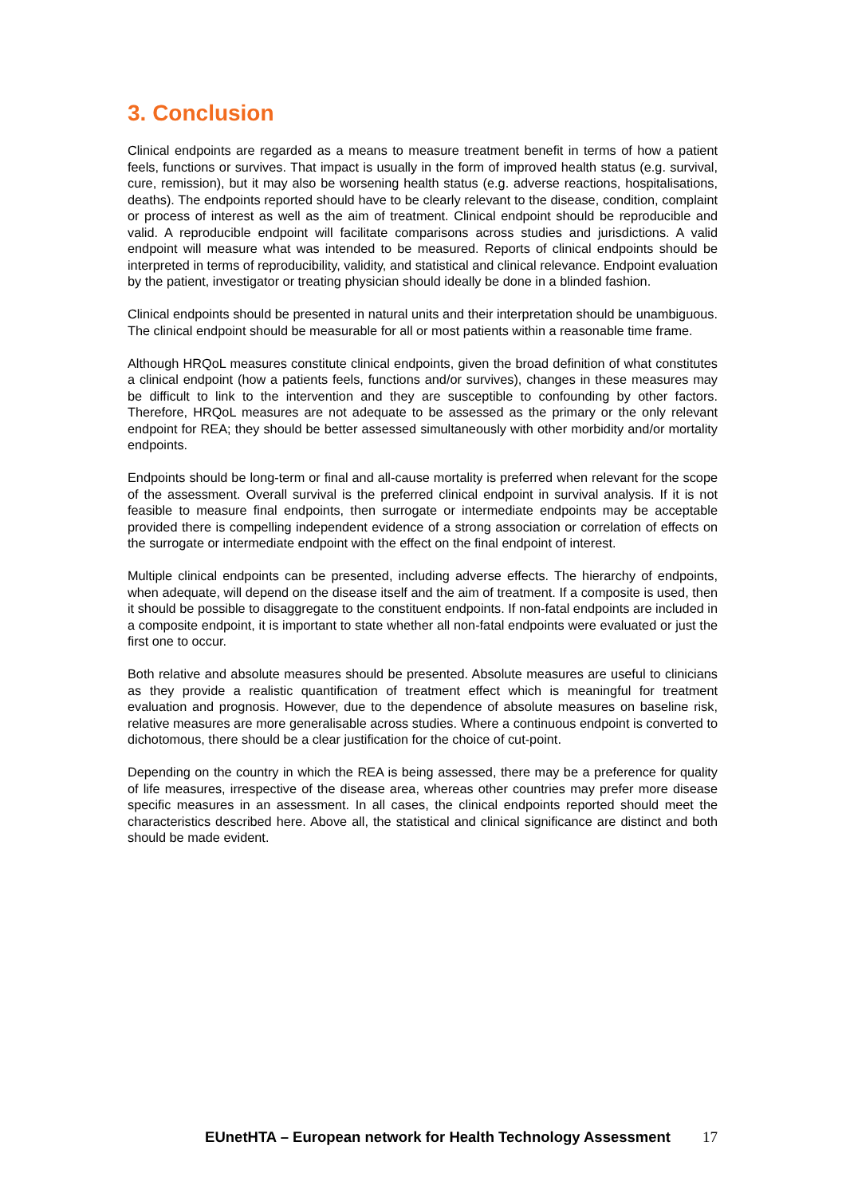3. Conclusion
Clinical endpoints are regarded as a means to measure treatment benefit in terms of how a patient feels, functions or survives. That impact is usually in the form of improved health status (e.g. survival, cure, remission), but it may also be worsening health status (e.g. adverse reactions, hospitalisations, deaths). The endpoints reported should have to be clearly relevant to the disease, condition, complaint or process of interest as well as the aim of treatment. Clinical endpoint should be reproducible and valid. A reproducible endpoint will facilitate comparisons across studies and jurisdictions. A valid endpoint will measure what was intended to be measured. Reports of clinical endpoints should be interpreted in terms of reproducibility, validity, and statistical and clinical relevance. Endpoint evaluation by the patient, investigator or treating physician should ideally be done in a blinded fashion.
Clinical endpoints should be presented in natural units and their interpretation should be unambiguous. The clinical endpoint should be measurable for all or most patients within a reasonable time frame.
Although HRQoL measures constitute clinical endpoints, given the broad definition of what constitutes a clinical endpoint (how a patients feels, functions and/or survives), changes in these measures may be difficult to link to the intervention and they are susceptible to confounding by other factors. Therefore, HRQoL measures are not adequate to be assessed as the primary or the only relevant endpoint for REA; they should be better assessed simultaneously with other morbidity and/or mortality endpoints.
Endpoints should be long-term or final and all-cause mortality is preferred when relevant for the scope of the assessment. Overall survival is the preferred clinical endpoint in survival analysis. If it is not feasible to measure final endpoints, then surrogate or intermediate endpoints may be acceptable provided there is compelling independent evidence of a strong association or correlation of effects on the surrogate or intermediate endpoint with the effect on the final endpoint of interest.
Multiple clinical endpoints can be presented, including adverse effects. The hierarchy of endpoints, when adequate, will depend on the disease itself and the aim of treatment. If a composite is used, then it should be possible to disaggregate to the constituent endpoints. If non-fatal endpoints are included in a composite endpoint, it is important to state whether all non-fatal endpoints were evaluated or just the first one to occur.
Both relative and absolute measures should be presented. Absolute measures are useful to clinicians as they provide a realistic quantification of treatment effect which is meaningful for treatment evaluation and prognosis. However, due to the dependence of absolute measures on baseline risk, relative measures are more generalisable across studies. Where a continuous endpoint is converted to dichotomous, there should be a clear justification for the choice of cut-point.
Depending on the country in which the REA is being assessed, there may be a preference for quality of life measures, irrespective of the disease area, whereas other countries may prefer more disease specific measures in an assessment. In all cases, the clinical endpoints reported should meet the characteristics described here. Above all, the statistical and clinical significance are distinct and both should be made evident.
EUnetHTA – European network for Health Technology Assessment 17